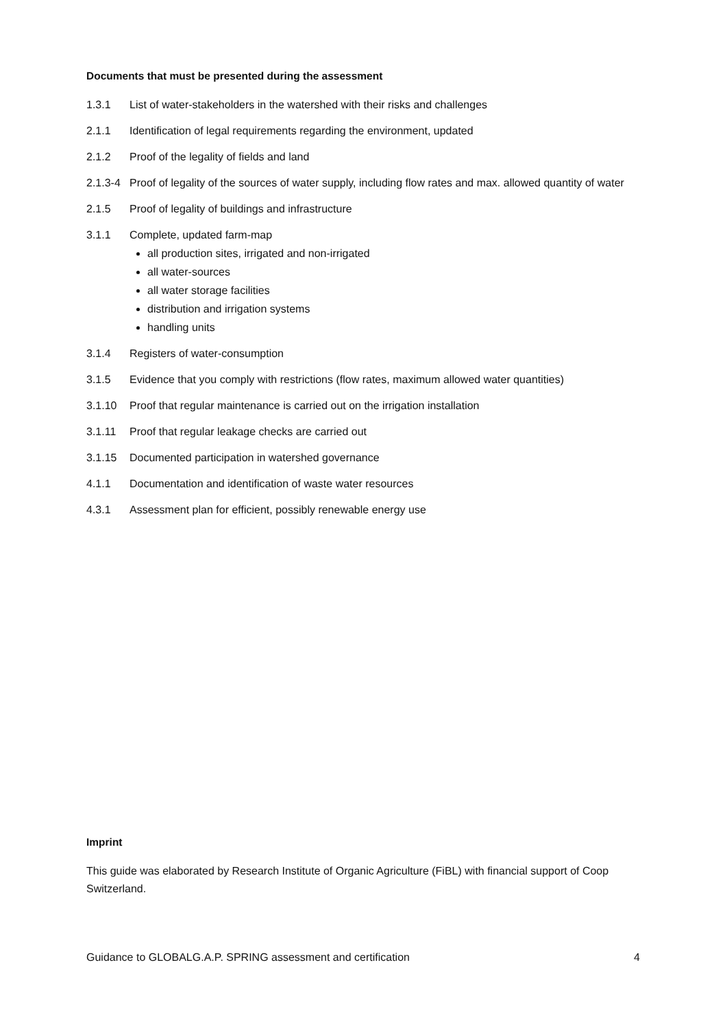Documents that must be presented during the assessment
1.3.1 List of water-stakeholders in the watershed with their risks and challenges
2.1.1 Identification of legal requirements regarding the environment, updated
2.1.2 Proof of the legality of fields and land
2.1.3-4 Proof of legality of the sources of water supply, including flow rates and max. allowed quantity of water
2.1.5 Proof of legality of buildings and infrastructure
3.1.1 Complete, updated farm-map
all production sites, irrigated and non-irrigated
all water-sources
all water storage facilities
distribution and irrigation systems
handling units
3.1.4 Registers of water-consumption
3.1.5 Evidence that you comply with restrictions (flow rates, maximum allowed water quantities)
3.1.10 Proof that regular maintenance is carried out on the irrigation installation
3.1.11 Proof that regular leakage checks are carried out
3.1.15 Documented participation in watershed governance
4.1.1 Documentation and identification of waste water resources
4.3.1 Assessment plan for efficient, possibly renewable energy use
Imprint
This guide was elaborated by Research Institute of Organic Agriculture (FiBL) with financial support of Coop Switzerland.
Guidance to GLOBALG.A.P. SPRING assessment and certification 4